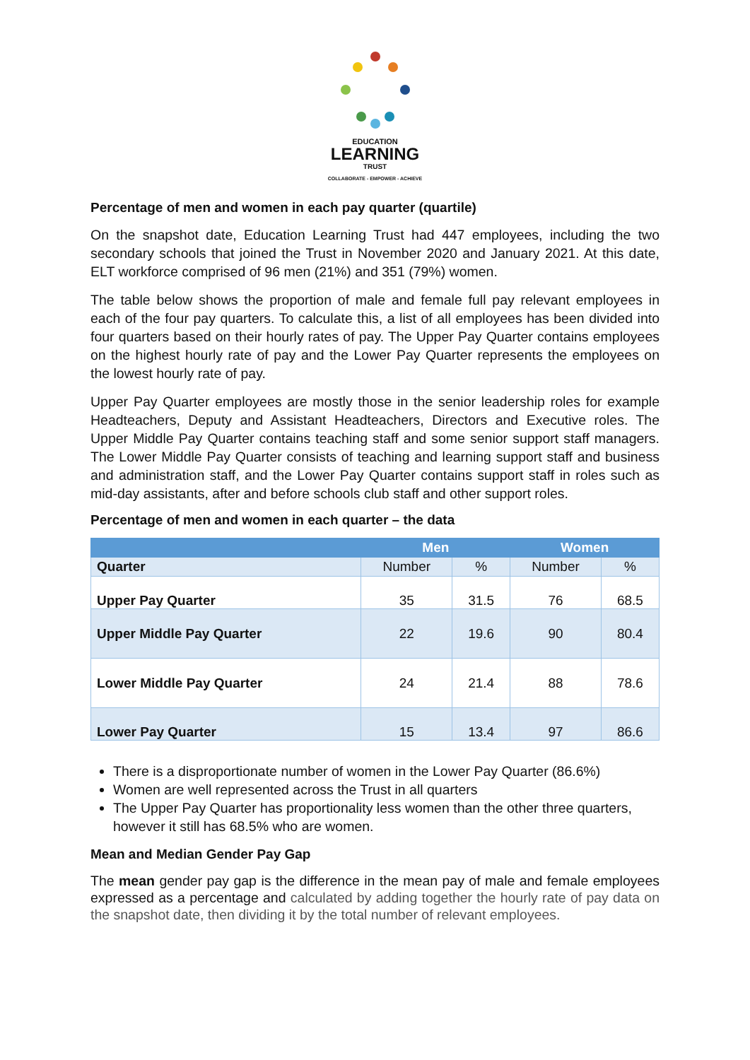EDUCATION
LEARNING
TRUST
COLLABORATE - EMPOWER - ACHIEVE
Percentage of men and women in each pay quarter (quartile)
On the snapshot date, Education Learning Trust had 447 employees, including the two secondary schools that joined the Trust in November 2020 and January 2021. At this date, ELT workforce comprised of 96 men (21%) and 351 (79%) women.
The table below shows the proportion of male and female full pay relevant employees in each of the four pay quarters. To calculate this, a list of all employees has been divided into four quarters based on their hourly rates of pay. The Upper Pay Quarter contains employees on the highest hourly rate of pay and the Lower Pay Quarter represents the employees on the lowest hourly rate of pay.
Upper Pay Quarter employees are mostly those in the senior leadership roles for example Headteachers, Deputy and Assistant Headteachers, Directors and Executive roles. The Upper Middle Pay Quarter contains teaching staff and some senior support staff managers. The Lower Middle Pay Quarter consists of teaching and learning support staff and business and administration staff, and the Lower Pay Quarter contains support staff in roles such as mid-day assistants, after and before schools club staff and other support roles.
Percentage of men and women in each quarter – the data
| | Men | | Women | |
| --- | --- | --- | --- | --- |
| Quarter | Number | % | Number | % |
| Upper Pay Quarter | 35 | 31.5 | 76 | 68.5 |
| Upper Middle Pay Quarter | 22 | 19.6 | 90 | 80.4 |
| Lower Middle Pay Quarter | 24 | 21.4 | 88 | 78.6 |
| Lower Pay Quarter | 15 | 13.4 | 97 | 86.6 |
There is a disproportionate number of women in the Lower Pay Quarter (86.6%)
Women are well represented across the Trust in all quarters
The Upper Pay Quarter has proportionality less women than the other three quarters, however it still has 68.5% who are women.
Mean and Median Gender Pay Gap
The mean gender pay gap is the difference in the mean pay of male and female employees expressed as a percentage and calculated by adding together the hourly rate of pay data on the snapshot date, then dividing it by the total number of relevant employees.